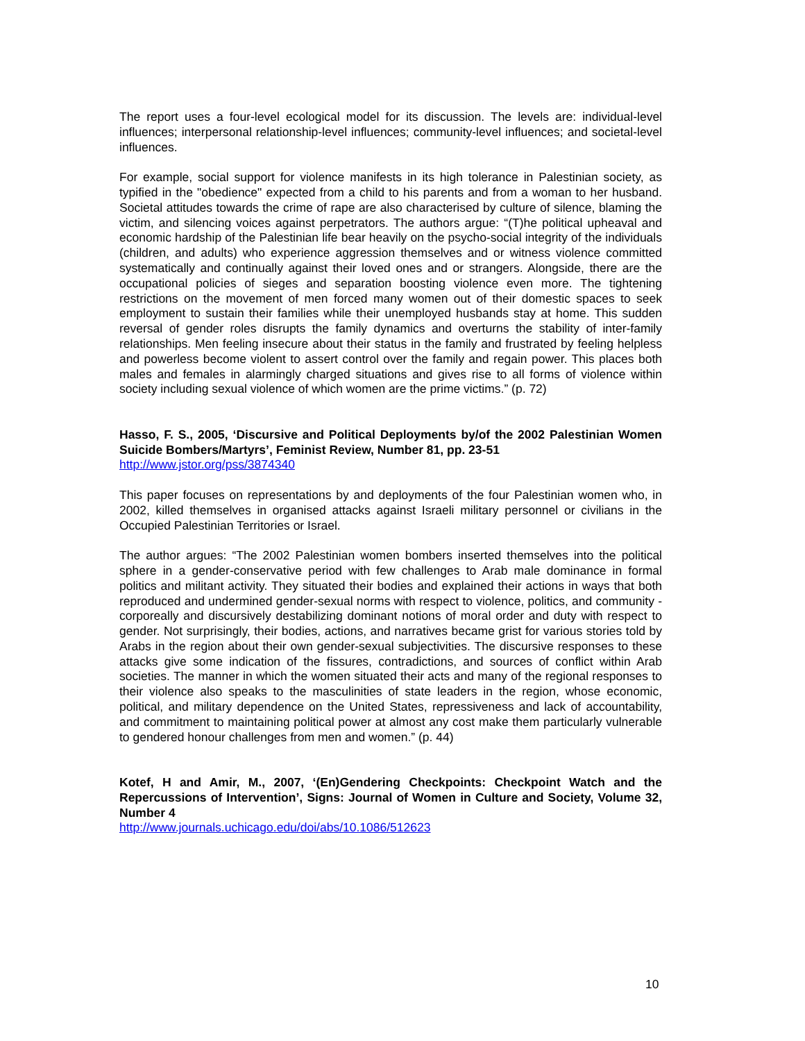The report uses a four-level ecological model for its discussion. The levels are: individual-level influences; interpersonal relationship-level influences; community-level influences; and societal-level influences.
For example, social support for violence manifests in its high tolerance in Palestinian society, as typified in the "obedience" expected from a child to his parents and from a woman to her husband. Societal attitudes towards the crime of rape are also characterised by culture of silence, blaming the victim, and silencing voices against perpetrators. The authors argue: “(T)he political upheaval and economic hardship of the Palestinian life bear heavily on the psycho-social integrity of the individuals (children, and adults) who experience aggression themselves and or witness violence committed systematically and continually against their loved ones and or strangers. Alongside, there are the occupational policies of sieges and separation boosting violence even more. The tightening restrictions on the movement of men forced many women out of their domestic spaces to seek employment to sustain their families while their unemployed husbands stay at home. This sudden reversal of gender roles disrupts the family dynamics and overturns the stability of inter-family relationships. Men feeling insecure about their status in the family and frustrated by feeling helpless and powerless become violent to assert control over the family and regain power. This places both males and females in alarmingly charged situations and gives rise to all forms of violence within society including sexual violence of which women are the prime victims.” (p. 72)
Hasso, F. S., 2005, ‘Discursive and Political Deployments by/of the 2002 Palestinian Women Suicide Bombers/Martyrs’, Feminist Review, Number 81, pp. 23-51
http://www.jstor.org/pss/3874340
This paper focuses on representations by and deployments of the four Palestinian women who, in 2002, killed themselves in organised attacks against Israeli military personnel or civilians in the Occupied Palestinian Territories or Israel.
The author argues: “The 2002 Palestinian women bombers inserted themselves into the political sphere in a gender-conservative period with few challenges to Arab male dominance in formal politics and militant activity. They situated their bodies and explained their actions in ways that both reproduced and undermined gender-sexual norms with respect to violence, politics, and community - corporeally and discursively destabilizing dominant notions of moral order and duty with respect to gender. Not surprisingly, their bodies, actions, and narratives became grist for various stories told by Arabs in the region about their own gender-sexual subjectivities. The discursive responses to these attacks give some indication of the fissures, contradictions, and sources of conflict within Arab societies. The manner in which the women situated their acts and many of the regional responses to their violence also speaks to the masculinities of state leaders in the region, whose economic, political, and military dependence on the United States, repressiveness and lack of accountability, and commitment to maintaining political power at almost any cost make them particularly vulnerable to gendered honour challenges from men and women.” (p. 44)
Kotef, H and Amir, M., 2007, ‘(En)Gendering Checkpoints: Checkpoint Watch and the Repercussions of Intervention’, Signs: Journal of Women in Culture and Society, Volume 32, Number 4
http://www.journals.uchicago.edu/doi/abs/10.1086/512623
10